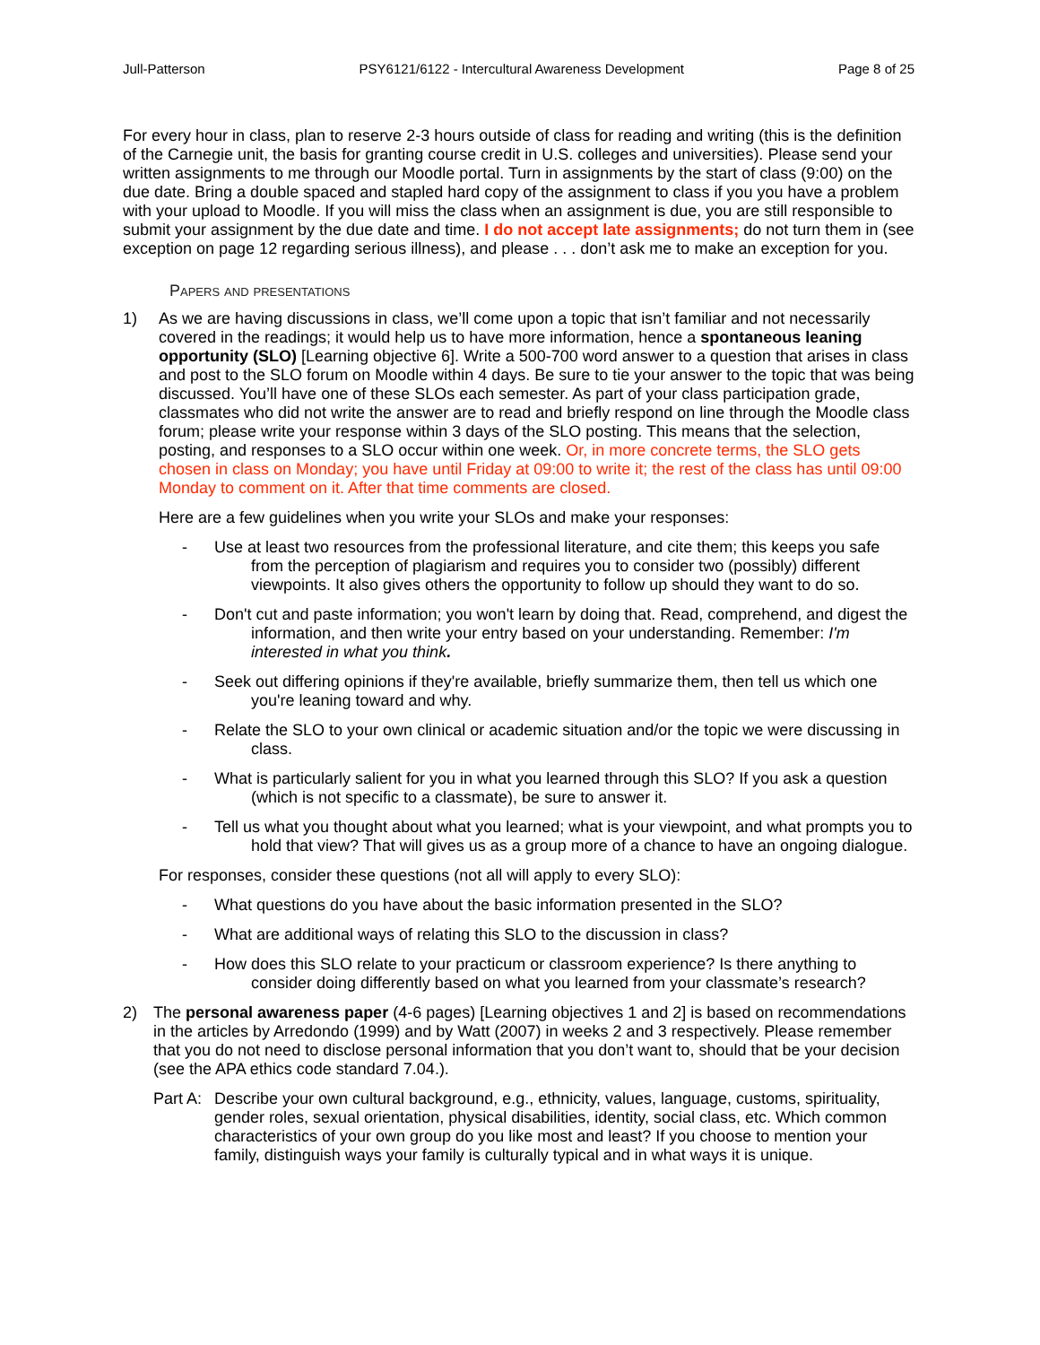Jull-Patterson PSY6121/6122 - Intercultural Awareness Development Page 8 of 25
For every hour in class, plan to reserve 2-3 hours outside of class for reading and writing (this is the definition of the Carnegie unit, the basis for granting course credit in U.S. colleges and universities). Please send your written assignments to me through our Moodle portal. Turn in assignments by the start of class (9:00) on the due date. Bring a double spaced and stapled hard copy of the assignment to class if you you have a problem with your upload to Moodle. If you will miss the class when an assignment is due, you are still responsible to submit your assignment by the due date and time. I do not accept late assignments; do not turn them in (see exception on page 12 regarding serious illness), and please . . . don’t ask me to make an exception for you.
Papers and presentations
1) As we are having discussions in class, we’ll come upon a topic that isn’t familiar and not necessarily covered in the readings; it would help us to have more information, hence a spontaneous leaning opportunity (SLO) [Learning objective 6]. Write a 500-700 word answer to a question that arises in class and post to the SLO forum on Moodle within 4 days. Be sure to tie your answer to the topic that was being discussed. You’ll have one of these SLOs each semester. As part of your class participation grade, classmates who did not write the answer are to read and briefly respond on line through the Moodle class forum; please write your response within 3 days of the SLO posting. This means that the selection, posting, and responses to a SLO occur within one week. Or, in more concrete terms, the SLO gets chosen in class on Monday; you have until Friday at 09:00 to write it; the rest of the class has until 09:00 Monday to comment on it. After that time comments are closed.
Here are a few guidelines when you write your SLOs and make your responses:
- Use at least two resources from the professional literature, and cite them; this keeps you safe from the perception of plagiarism and requires you to consider two (possibly) different viewpoints. It also gives others the opportunity to follow up should they want to do so.
- Don't cut and paste information; you won't learn by doing that. Read, comprehend, and digest the information, and then write your entry based on your understanding. Remember: I'm interested in what you think.
- Seek out differing opinions if they're available, briefly summarize them, then tell us which one you're leaning toward and why.
- Relate the SLO to your own clinical or academic situation and/or the topic we were discussing in class.
- What is particularly salient for you in what you learned through this SLO? If you ask a question (which is not specific to a classmate), be sure to answer it.
- Tell us what you thought about what you learned; what is your viewpoint, and what prompts you to hold that view? That will gives us as a group more of a chance to have an ongoing dialogue.
For responses, consider these questions (not all will apply to every SLO):
- What questions do you have about the basic information presented in the SLO?
- What are additional ways of relating this SLO to the discussion in class?
- How does this SLO relate to your practicum or classroom experience? Is there anything to consider doing differently based on what you learned from your classmate’s research?
2) The personal awareness paper (4-6 pages) [Learning objectives 1 and 2] is based on recommendations in the articles by Arredondo (1999) and by Watt (2007) in weeks 2 and 3 respectively. Please remember that you do not need to disclose personal information that you don’t want to, should that be your decision (see the APA ethics code standard 7.04.).
Part A:
Describe your own cultural background, e.g., ethnicity, values, language, customs, spirituality, gender roles, sexual orientation, physical disabilities, identity, social class, etc. Which common characteristics of your own group do you like most and least? If you choose to mention your family, distinguish ways your family is culturally typical and in what ways it is unique.